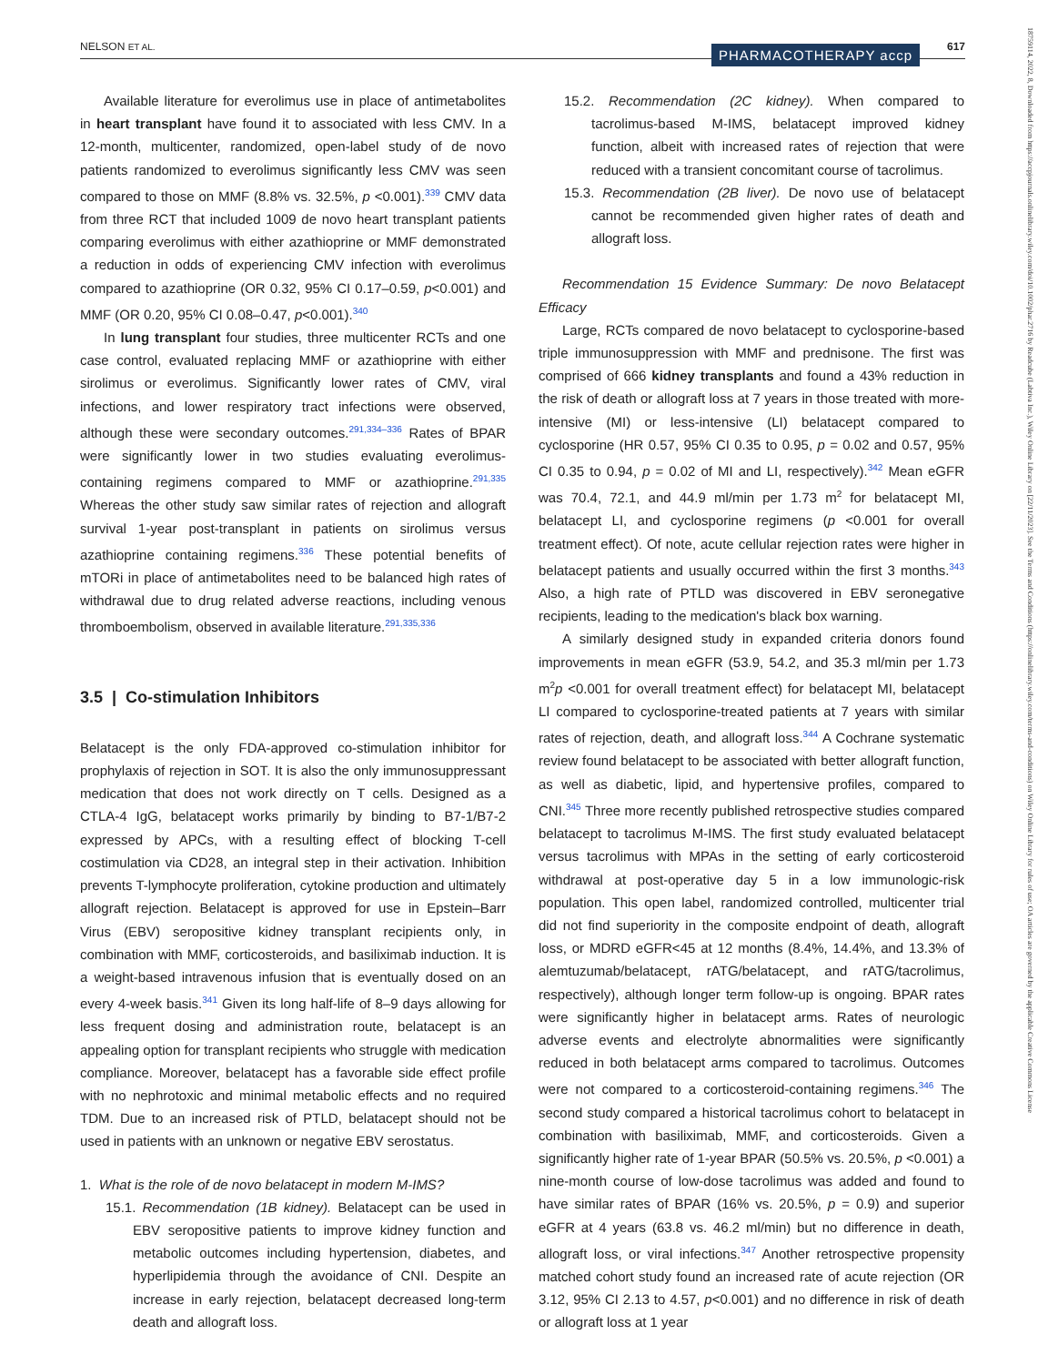NELSON ET AL. PHARMACOTHERAPY accp 617
18759114, 2022, 8, Downloaded from https://accpjournals.onlinelibrary.wiley.com/doi/10.1002/phar.2716 by Readcube (Labtiva Inc.), Wiley Online Library on [22/11/2023]. See the Terms and Conditions (https://onlinelibrary.wiley.com/terms-and-conditions) on Wiley Online Library for rules of use; OA articles are governed by the applicable Creative Commons License
Available literature for everolimus use in place of antimetabolites in heart transplant have found it to associated with less CMV. In a 12-month, multicenter, randomized, open-label study of de novo patients randomized to everolimus significantly less CMV was seen compared to those on MMF (8.8% vs. 32.5%, p <0.001).<sup>339</sup> CMV data from three RCT that included 1009 de novo heart transplant patients comparing everolimus with either azathioprine or MMF demonstrated a reduction in odds of experiencing CMV infection with everolimus compared to azathioprine (OR 0.32, 95% CI 0.17–0.59, p<0.001) and MMF (OR 0.20, 95% CI 0.08–0.47, p<0.001).<sup>340</sup>
In lung transplant four studies, three multicenter RCTs and one case control, evaluated replacing MMF or azathioprine with either sirolimus or everolimus. Significantly lower rates of CMV, viral infections, and lower respiratory tract infections were observed, although these were secondary outcomes.<sup>291,334–336</sup> Rates of BPAR were significantly lower in two studies evaluating everolimus-containing regimens compared to MMF or azathioprine.<sup>291,335</sup> Whereas the other study saw similar rates of rejection and allograft survival 1-year post-transplant in patients on sirolimus versus azathioprine containing regimens.<sup>336</sup> These potential benefits of mTORi in place of antimetabolites need to be balanced high rates of withdrawal due to drug related adverse reactions, including venous thromboembolism, observed in available literature.<sup>291,335,336</sup>
3.5 | Co-stimulation Inhibitors
Belatacept is the only FDA-approved co-stimulation inhibitor for prophylaxis of rejection in SOT. It is also the only immunosuppressant medication that does not work directly on T cells. Designed as a CTLA-4 IgG, belatacept works primarily by binding to B7-1/B7-2 expressed by APCs, with a resulting effect of blocking T-cell costimulation via CD28, an integral step in their activation. Inhibition prevents T-lymphocyte proliferation, cytokine production and ultimately allograft rejection. Belatacept is approved for use in Epstein–Barr Virus (EBV) seropositive kidney transplant recipients only, in combination with MMF, corticosteroids, and basiliximab induction. It is a weight-based intravenous infusion that is eventually dosed on an every 4-week basis.<sup>341</sup> Given its long half-life of 8–9 days allowing for less frequent dosing and administration route, belatacept is an appealing option for transplant recipients who struggle with medication compliance. Moreover, belatacept has a favorable side effect profile with no nephrotoxic and minimal metabolic effects and no required TDM. Due to an increased risk of PTLD, belatacept should not be used in patients with an unknown or negative EBV serostatus.
1. What is the role of de novo belatacept in modern M-IMS?
15.1. Recommendation (1B kidney). Belatacept can be used in EBV seropositive patients to improve kidney function and metabolic outcomes including hypertension, diabetes, and hyperlipidemia through the avoidance of CNI. Despite an increase in early rejection, belatacept decreased long-term death and allograft loss.
15.2. Recommendation (2C kidney). When compared to tacrolimus-based M-IMS, belatacept improved kidney function, albeit with increased rates of rejection that were reduced with a transient concomitant course of tacrolimus.
15.3. Recommendation (2B liver). De novo use of belatacept cannot be recommended given higher rates of death and allograft loss.
Recommendation 15 Evidence Summary: De novo Belatacept Efficacy
Large, RCTs compared de novo belatacept to cyclosporine-based triple immunosuppression with MMF and prednisone. The first was comprised of 666 kidney transplants and found a 43% reduction in the risk of death or allograft loss at 7 years in those treated with more-intensive (MI) or less-intensive (LI) belatacept compared to cyclosporine (HR 0.57, 95% CI 0.35 to 0.95, p = 0.02 and 0.57, 95% CI 0.35 to 0.94, p = 0.02 of MI and LI, respectively).<sup>342</sup> Mean eGFR was 70.4, 72.1, and 44.9 ml/min per 1.73 m<sup>2</sup> for belatacept MI, belatacept LI, and cyclosporine regimens (p <0.001 for overall treatment effect). Of note, acute cellular rejection rates were higher in belatacept patients and usually occurred within the first 3 months.<sup>343</sup> Also, a high rate of PTLD was discovered in EBV seronegative recipients, leading to the medication's black box warning.
A similarly designed study in expanded criteria donors found improvements in mean eGFR (53.9, 54.2, and 35.3 ml/min per 1.73 m<sup>2</sup>p <0.001 for overall treatment effect) for belatacept MI, belatacept LI compared to cyclosporine-treated patients at 7 years with similar rates of rejection, death, and allograft loss.<sup>344</sup> A Cochrane systematic review found belatacept to be associated with better allograft function, as well as diabetic, lipid, and hypertensive profiles, compared to CNI.<sup>345</sup> Three more recently published retrospective studies compared belatacept to tacrolimus M-IMS. The first study evaluated belatacept versus tacrolimus with MPAs in the setting of early corticosteroid withdrawal at post-operative day 5 in a low immunologic-risk population. This open label, randomized controlled, multicenter trial did not find superiority in the composite endpoint of death, allograft loss, or MDRD eGFR<45 at 12 months (8.4%, 14.4%, and 13.3% of alemtuzumab/belatacept, rATG/belatacept, and rATG/tacrolimus, respectively), although longer term follow-up is ongoing. BPAR rates were significantly higher in belatacept arms. Rates of neurologic adverse events and electrolyte abnormalities were significantly reduced in both belatacept arms compared to tacrolimus. Outcomes were not compared to a corticosteroid-containing regimens.<sup>346</sup> The second study compared a historical tacrolimus cohort to belatacept in combination with basiliximab, MMF, and corticosteroids. Given a significantly higher rate of 1-year BPAR (50.5% vs. 20.5%, p <0.001) a nine-month course of low-dose tacrolimus was added and found to have similar rates of BPAR (16% vs. 20.5%, p = 0.9) and superior eGFR at 4 years (63.8 vs. 46.2 ml/min) but no difference in death, allograft loss, or viral infections.<sup>347</sup> Another retrospective propensity matched cohort study found an increased rate of acute rejection (OR 3.12, 95% CI 2.13 to 4.57, p<0.001) and no difference in risk of death or allograft loss at 1 year